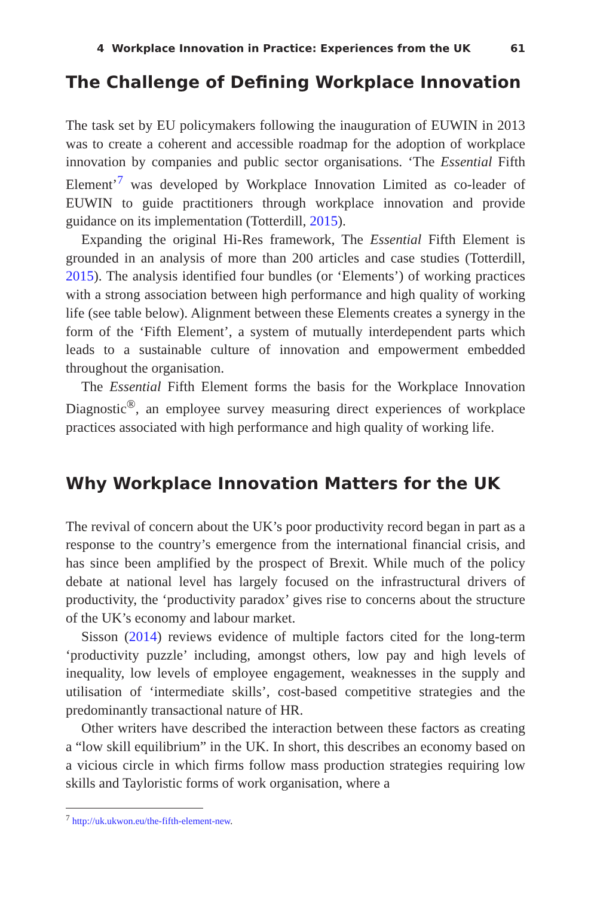4 Workplace Innovation in Practice: Experiences from the UK 61
The Challenge of Defining Workplace Innovation
The task set by EU policymakers following the inauguration of EUWIN in 2013 was to create a coherent and accessible roadmap for the adoption of workplace innovation by companies and public sector organisations. ‘The Essential Fifth Element’<sup>7</sup> was developed by Workplace Innovation Limited as co-leader of EUWIN to guide practitioners through workplace innovation and provide guidance on its implementation (Totterdill, 2015).
Expanding the original Hi-Res framework, The Essential Fifth Element is grounded in an analysis of more than 200 articles and case studies (Totterdill, 2015). The analysis identified four bundles (or ‘Elements’) of working practices with a strong association between high performance and high quality of working life (see table below). Alignment between these Elements creates a synergy in the form of the ‘Fifth Element’, a system of mutually interdependent parts which leads to a sustainable culture of innovation and empowerment embedded throughout the organisation.
The Essential Fifth Element forms the basis for the Workplace Innovation Diagnostic<sup>®</sup>, an employee survey measuring direct experiences of workplace practices associated with high performance and high quality of working life.
Why Workplace Innovation Matters for the UK
The revival of concern about the UK’s poor productivity record began in part as a response to the country’s emergence from the international financial crisis, and has since been amplified by the prospect of Brexit. While much of the policy debate at national level has largely focused on the infrastructural drivers of productivity, the ‘productivity paradox’ gives rise to concerns about the structure of the UK’s economy and labour market.
Sisson (2014) reviews evidence of multiple factors cited for the long-term ‘productivity puzzle’ including, amongst others, low pay and high levels of inequality, low levels of employee engagement, weaknesses in the supply and utilisation of ‘intermediate skills’, cost-based competitive strategies and the predominantly transactional nature of HR.
Other writers have described the interaction between these factors as creating a “low skill equilibrium” in the UK. In short, this describes an economy based on a vicious circle in which firms follow mass production strategies requiring low skills and Tayloristic forms of work organisation, where a
<sup>7</sup> http://uk.ukwon.eu/the-fifth-element-new.